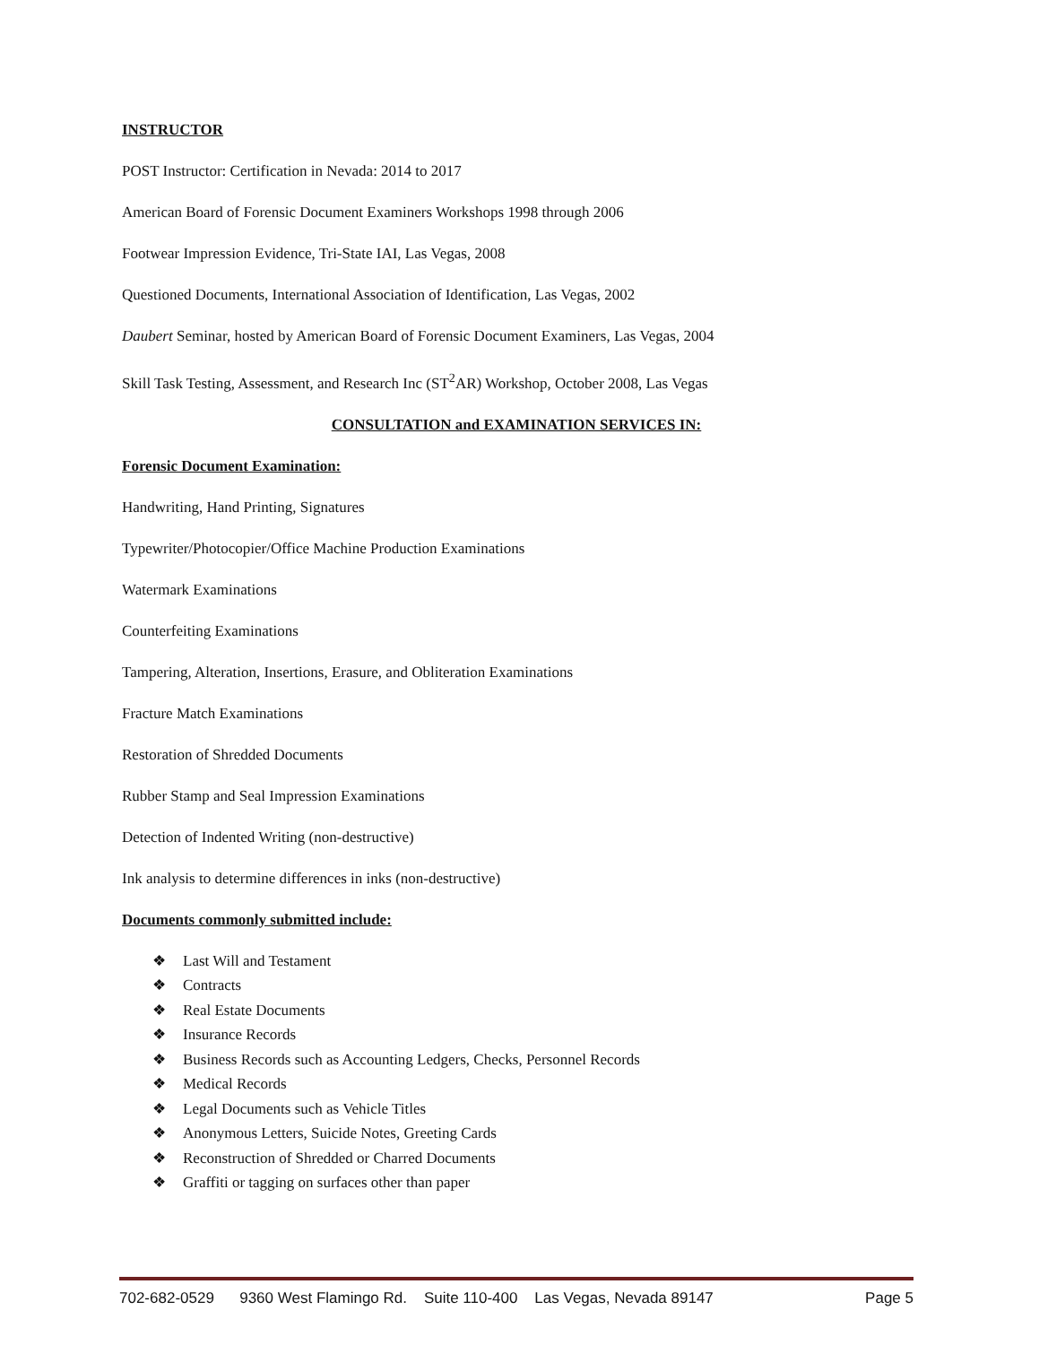INSTRUCTOR
POST Instructor: Certification in Nevada: 2014 to 2017
American Board of Forensic Document Examiners Workshops 1998 through 2006
Footwear Impression Evidence, Tri-State IAI, Las Vegas, 2008
Questioned Documents, International Association of Identification, Las Vegas, 2002
Daubert Seminar, hosted by American Board of Forensic Document Examiners, Las Vegas, 2004
Skill Task Testing, Assessment, and Research Inc (ST<sup>2</sup>AR) Workshop, October 2008, Las Vegas
CONSULTATION and EXAMINATION SERVICES IN:
Forensic Document Examination:
Handwriting, Hand Printing, Signatures
Typewriter/Photocopier/Office Machine Production Examinations
Watermark Examinations
Counterfeiting Examinations
Tampering, Alteration, Insertions, Erasure, and Obliteration Examinations
Fracture Match Examinations
Restoration of Shredded Documents
Rubber Stamp and Seal Impression Examinations
Detection of Indented Writing (non-destructive)
Ink analysis to determine differences in inks (non-destructive)
Documents commonly submitted include:
❖ Last Will and Testament
❖ Contracts
❖ Real Estate Documents
❖ Insurance Records
❖ Business Records such as Accounting Ledgers, Checks, Personnel Records
❖ Medical Records
❖ Legal Documents such as Vehicle Titles
❖ Anonymous Letters, Suicide Notes, Greeting Cards
❖ Reconstruction of Shredded or Charred Documents
❖ Graffiti or tagging on surfaces other than paper
702-682-0529 9360 West Flamingo Rd. Suite 110-400 Las Vegas, Nevada 89147 Page 5